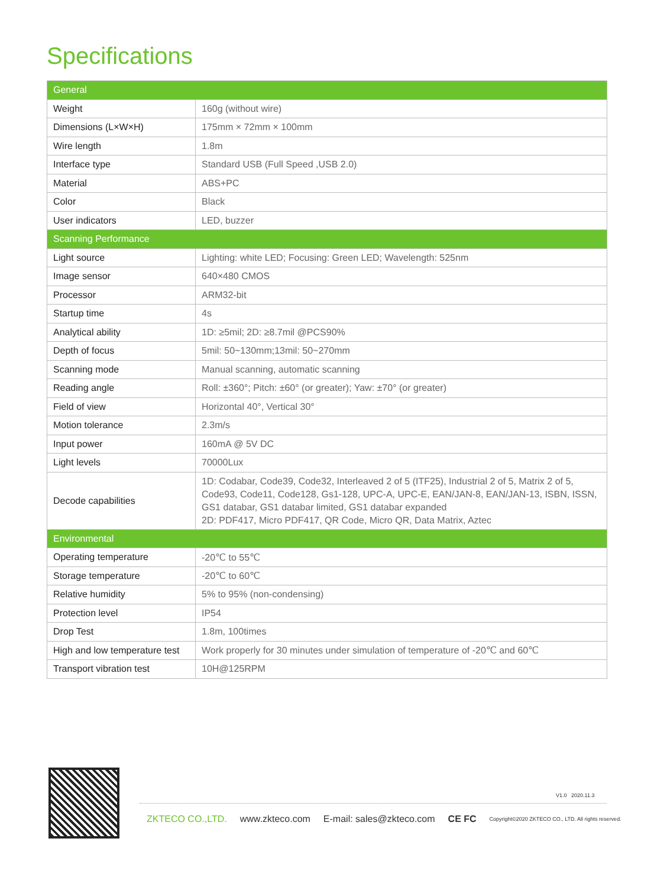Specifications
| General | |
| --- | --- |
| Weight | 160g (without wire) |
| Dimensions (L×W×H) | 175mm × 72mm × 100mm |
| Wire length | 1.8m |
| Interface type | Standard USB (Full Speed ,USB 2.0) |
| Material | ABS+PC |
| Color | Black |
| User indicators | LED, buzzer |
| Scanning Performance | |
| Light source | Lighting: white LED; Focusing: Green LED; Wavelength: 525nm |
| Image sensor | 640×480 CMOS |
| Processor | ARM32-bit |
| Startup time | 4s |
| Analytical ability | 1D: ≥5mil; 2D: ≥8.7mil @PCS90% |
| Depth of focus | 5mil: 50~130mm;13mil: 50~270mm |
| Scanning mode | Manual scanning, automatic scanning |
| Reading angle | Roll: ±360°; Pitch: ±60° (or greater); Yaw: ±70° (or greater) |
| Field of view | Horizontal 40°, Vertical 30° |
| Motion tolerance | 2.3m/s |
| Input power | 160mA @ 5V DC |
| Light levels | 70000Lux |
| Decode capabilities | 1D: Codabar, Code39, Code32, Interleaved 2 of 5 (ITF25), Industrial 2 of 5, Matrix 2 of 5, Code93, Code11, Code128, Gs1-128, UPC-A, UPC-E, EAN/JAN-8, EAN/JAN-13, ISBN, ISSN, GS1 databar, GS1 databar limited, GS1 databar expanded 2D: PDF417, Micro PDF417, QR Code, Micro QR, Data Matrix, Aztec |
| Environmental | |
| Operating temperature | -20℃ to 55℃ |
| Storage temperature | -20℃ to 60℃ |
| Relative humidity | 5% to 95% (non-condensing) |
| Protection level | IP54 |
| Drop Test | 1.8m, 100times |
| High and low temperature test | Work properly for 30 minutes under simulation of temperature of -20℃ and 60℃ |
| Transport vibration test | 10H@125RPM |
V1.0 2020.11.3
ZKTECO CO.,LTD. www.zkteco.com E-mail: sales@zkteco.com CE FC Copyright©2020 ZKTECO CO., LTD. All rights reserved.